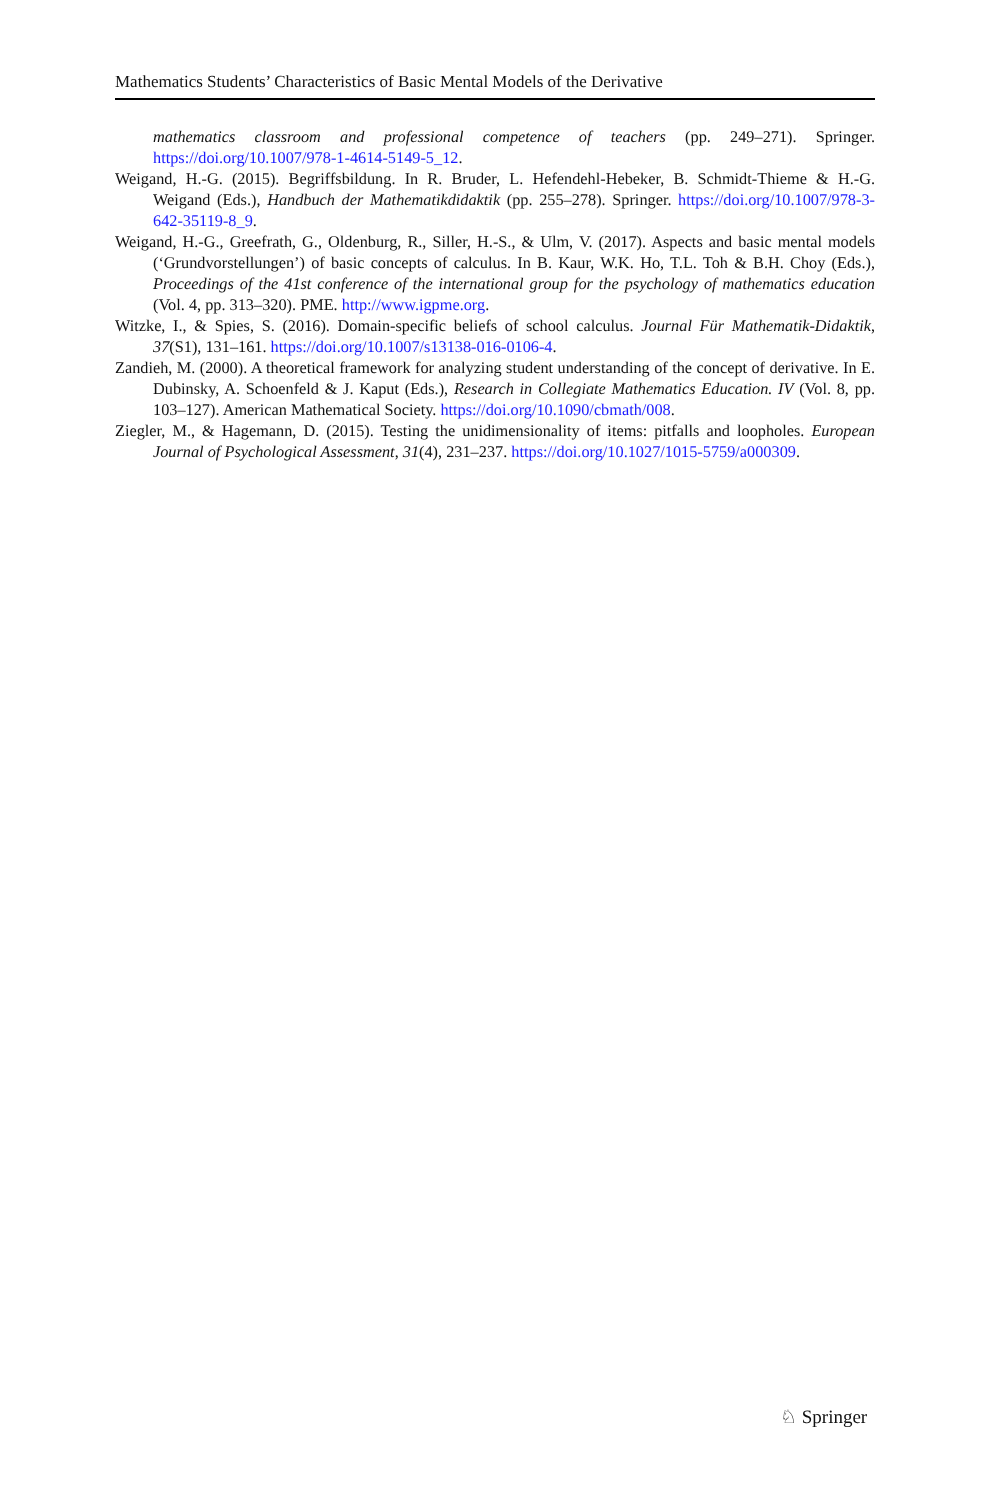Mathematics Students’ Characteristics of Basic Mental Models of the Derivative
mathematics classroom and professional competence of teachers (pp. 249–271). Springer. https://doi.org/10.1007/978-1-4614-5149-5_12.
Weigand, H.-G. (2015). Begriffsbildung. In R. Bruder, L. Hefendehl-Hebeker, B. Schmidt-Thieme & H.-G. Weigand (Eds.), Handbuch der Mathematikdidaktik (pp. 255–278). Springer. https://doi.org/10.1007/978-3-642-35119-8_9.
Weigand, H.-G., Greefrath, G., Oldenburg, R., Siller, H.-S., & Ulm, V. (2017). Aspects and basic mental models (‘Grundvorstellungen’) of basic concepts of calculus. In B. Kaur, W.K. Ho, T.L. Toh & B.H. Choy (Eds.), Proceedings of the 41st conference of the international group for the psychology of mathematics education (Vol. 4, pp. 313–320). PME. http://www.igpme.org.
Witzke, I., & Spies, S. (2016). Domain-specific beliefs of school calculus. Journal Für Mathematik-Didaktik, 37(S1), 131–161. https://doi.org/10.1007/s13138-016-0106-4.
Zandieh, M. (2000). A theoretical framework for analyzing student understanding of the concept of derivative. In E. Dubinsky, A. Schoenfeld & J. Kaput (Eds.), Research in Collegiate Mathematics Education. IV (Vol. 8, pp. 103–127). American Mathematical Society. https://doi.org/10.1090/cbmath/008.
Ziegler, M., & Hagemann, D. (2015). Testing the unidimensionality of items: pitfalls and loopholes. European Journal of Psychological Assessment, 31(4), 231–237. https://doi.org/10.1027/1015-5759/a000309.
♘ Springer